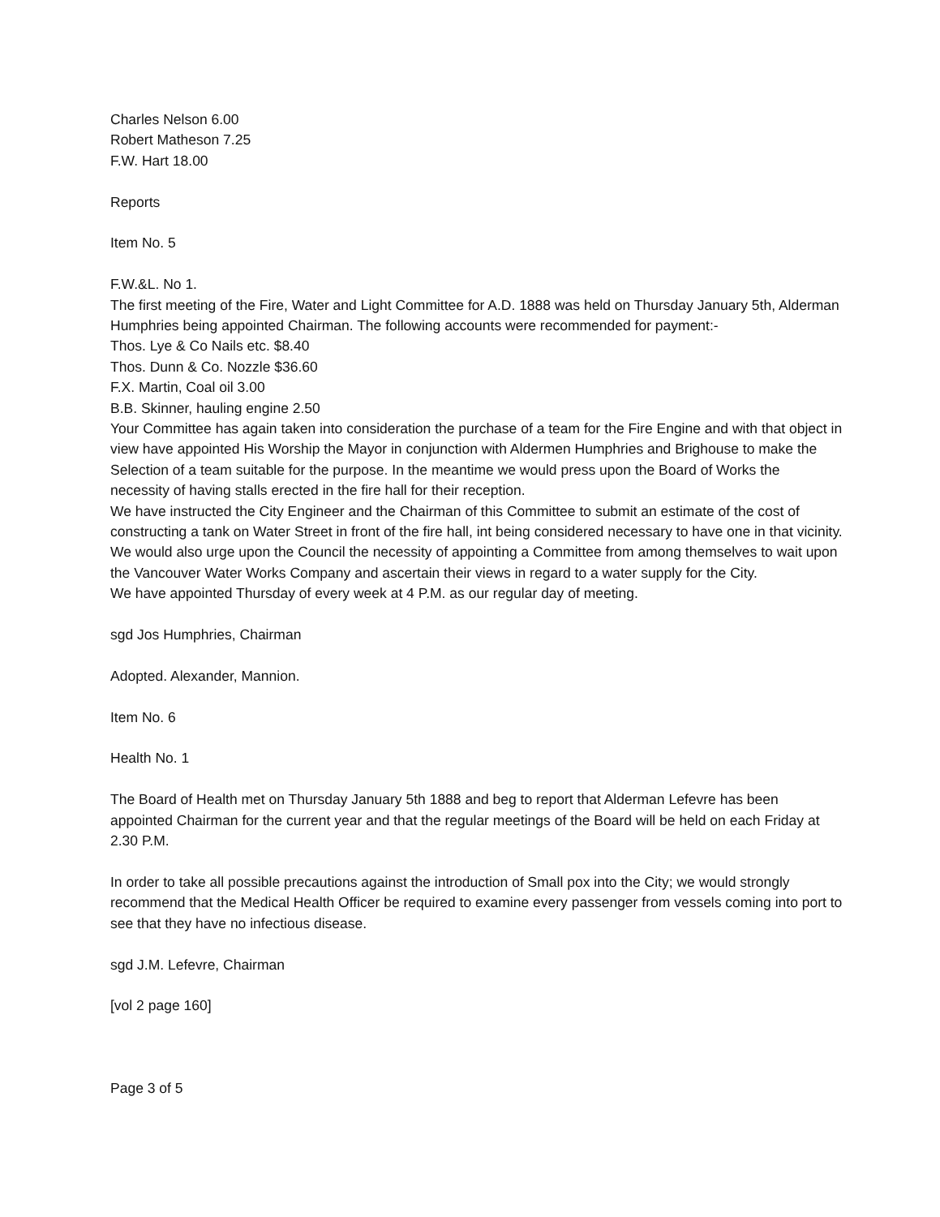Charles Nelson 6.00
Robert Matheson 7.25
F.W. Hart 18.00
Reports
Item No. 5
F.W.&L. No 1.
The first meeting of the Fire, Water and Light Committee for A.D. 1888 was held on Thursday January 5th, Alderman Humphries being appointed Chairman. The following accounts were recommended for payment:-
Thos. Lye & Co Nails etc. $8.40
Thos. Dunn & Co. Nozzle $36.60
F.X. Martin, Coal oil 3.00
B.B. Skinner, hauling engine 2.50
Your Committee has again taken into consideration the purchase of a team for the Fire Engine and with that object in view have appointed His Worship the Mayor in conjunction with Aldermen Humphries and Brighouse to make the Selection of a team suitable for the purpose. In the meantime we would press upon the Board of Works the necessity of having stalls erected in the fire hall for their reception.
We have instructed the City Engineer and the Chairman of this Committee to submit an estimate of the cost of constructing a tank on Water Street in front of the fire hall, int being considered necessary to have one in that vicinity.
We would also urge upon the Council the necessity of appointing a Committee from among themselves to wait upon the Vancouver Water Works Company and ascertain their views in regard to a water supply for the City.
We have appointed Thursday of every week at 4 P.M. as our regular day of meeting.
sgd Jos Humphries, Chairman
Adopted. Alexander, Mannion.
Item No. 6
Health No. 1
The Board of Health met on Thursday January 5th 1888 and beg to report that Alderman Lefevre has been appointed Chairman for the current year and that the regular meetings of the Board will be held on each Friday at 2.30 P.M.
In order to take all possible precautions against the introduction of Small pox into the City; we would strongly recommend that the Medical Health Officer be required to examine every passenger from vessels coming into port to see that they have no infectious disease.
sgd J.M. Lefevre, Chairman
[vol 2 page 160]
Page 3 of 5